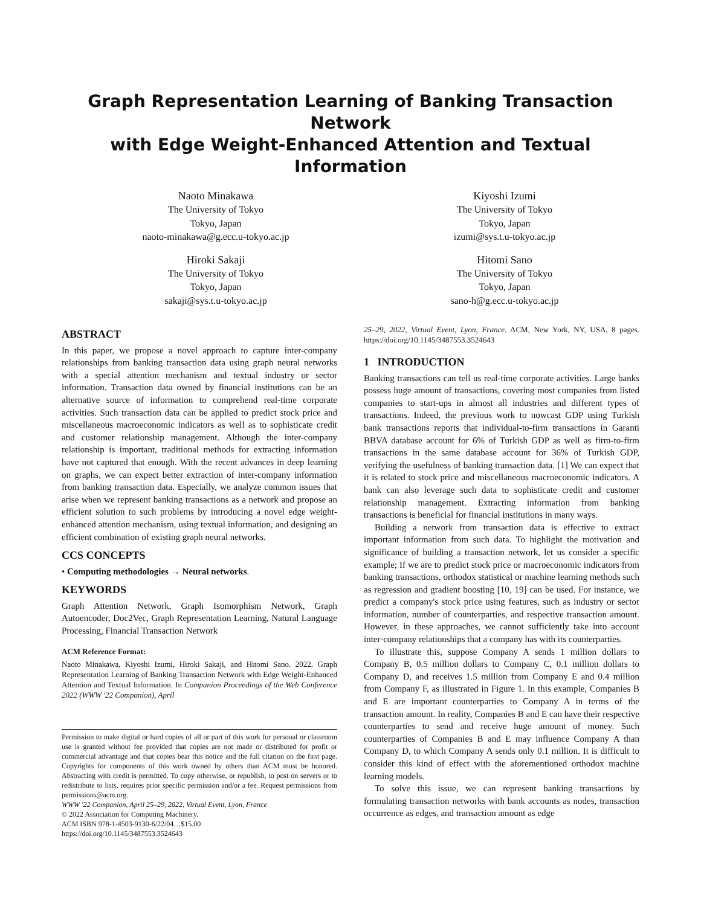Graph Representation Learning of Banking Transaction Network
with Edge Weight-Enhanced Attention and Textual Information
Naoto Minakawa
The University of Tokyo
Tokyo, Japan
naoto-minakawa@g.ecc.u-tokyo.ac.jp
Hiroki Sakaji
The University of Tokyo
Tokyo, Japan
sakaji@sys.t.u-tokyo.ac.jp
Kiyoshi Izumi
The University of Tokyo
Tokyo, Japan
izumi@sys.t.u-tokyo.ac.jp
Hitomi Sano
The University of Tokyo
Tokyo, Japan
sano-h@g.ecc.u-tokyo.ac.jp
ABSTRACT
In this paper, we propose a novel approach to capture inter-company relationships from banking transaction data using graph neural networks with a special attention mechanism and textual industry or sector information. Transaction data owned by financial institutions can be an alternative source of information to comprehend real-time corporate activities. Such transaction data can be applied to predict stock price and miscellaneous macroeconomic indicators as well as to sophisticate credit and customer relationship management. Although the inter-company relationship is important, traditional methods for extracting information have not captured that enough. With the recent advances in deep learning on graphs, we can expect better extraction of inter-company information from banking transaction data. Especially, we analyze common issues that arise when we represent banking transactions as a network and propose an efficient solution to such problems by introducing a novel edge weight-enhanced attention mechanism, using textual information, and designing an efficient combination of existing graph neural networks.
CCS CONCEPTS
• Computing methodologies → Neural networks.
KEYWORDS
Graph Attention Network, Graph Isomorphism Network, Graph Autoencoder, Doc2Vec, Graph Representation Learning, Natural Language Processing, Financial Transaction Network
ACM Reference Format:
Naoto Minakawa, Kiyoshi Izumi, Hiroki Sakaji, and Hitomi Sano. 2022. Graph Representation Learning of Banking Transaction Network with Edge Weight-Enhanced Attention and Textual Information. In Companion Proceedings of the Web Conference 2022 (WWW '22 Companion), April
Permission to make digital or hard copies of all or part of this work for personal or classroom use is granted without fee provided that copies are not made or distributed for profit or commercial advantage and that copies bear this notice and the full citation on the first page. Copyrights for components of this work owned by others than ACM must be honored. Abstracting with credit is permitted. To copy otherwise, or republish, to post on servers or to redistribute to lists, requires prior specific permission and/or a fee. Request permissions from permissions@acm.org.
WWW '22 Companion, April 25–29, 2022, Virtual Event, Lyon, France
© 2022 Association for Computing Machinery.
ACM ISBN 978-1-4503-9130-6/22/04…$15.00
https://doi.org/10.1145/3487553.3524643
25–29, 2022, Virtual Event, Lyon, France. ACM, New York, NY, USA, 8 pages. https://doi.org/10.1145/3487553.3524643
1 INTRODUCTION
Banking transactions can tell us real-time corporate activities. Large banks possess huge amount of transactions, covering most companies from listed companies to start-ups in almost all industries and different types of transactions. Indeed, the previous work to nowcast GDP using Turkish bank transactions reports that individual-to-firm transactions in Garanti BBVA database account for 6% of Turkish GDP as well as firm-to-firm transactions in the same database account for 36% of Turkish GDP, verifying the usefulness of banking transaction data. [1] We can expect that it is related to stock price and miscellaneous macroeconomic indicators. A bank can also leverage such data to sophisticate credit and customer relationship management. Extracting information from banking transactions is beneficial for financial institutions in many ways.
Building a network from transaction data is effective to extract important information from such data. To highlight the motivation and significance of building a transaction network, let us consider a specific example; If we are to predict stock price or macroeconomic indicators from banking transactions, orthodox statistical or machine learning methods such as regression and gradient boosting [10, 19] can be used. For instance, we predict a company's stock price using features, such as industry or sector information, number of counterparties, and respective transaction amount. However, in these approaches, we cannot sufficiently take into account inter-company relationships that a company has with its counterparties.
To illustrate this, suppose Company A sends 1 million dollars to Company B, 0.5 million dollars to Company C, 0.1 million dollars to Company D, and receives 1.5 million from Company E and 0.4 million from Company F, as illustrated in Figure 1. In this example, Companies B and E are important counterparties to Company A in terms of the transaction amount. In reality, Companies B and E can have their respective counterparties to send and receive huge amount of money. Such counterparties of Companies B and E may influence Company A than Company D, to which Company A sends only 0.1 million. It is difficult to consider this kind of effect with the aforementioned orthodox machine learning models.
To solve this issue, we can represent banking transactions by formulating transaction networks with bank accounts as nodes, transaction occurrence as edges, and transaction amount as edge